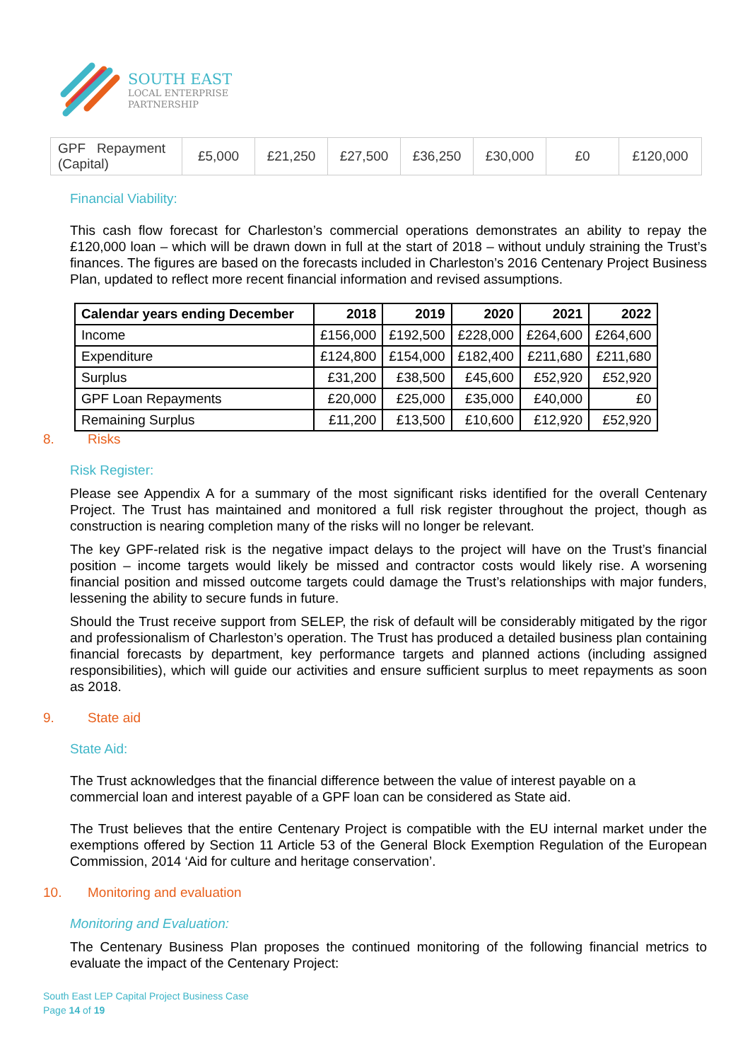SOUTH EAST
LOCAL ENTERPRISE
PARTNERSHIP
| GPF Repayment (Capital) | £5,000 | £21,250 | £27,500 | £36,250 | £30,000 | £0 | £120,000 |
Financial Viability:
This cash flow forecast for Charleston’s commercial operations demonstrates an ability to repay the £120,000 loan – which will be drawn down in full at the start of 2018 – without unduly straining the Trust’s finances. The figures are based on the forecasts included in Charleston’s 2016 Centenary Project Business Plan, updated to reflect more recent financial information and revised assumptions.
| Calendar years ending December | 2018 | 2019 | 2020 | 2021 | 2022 |
| --- | --- | --- | --- | --- | --- |
| Income | £156,000 | £192,500 | £228,000 | £264,600 | £264,600 |
| Expenditure | £124,800 | £154,000 | £182,400 | £211,680 | £211,680 |
| Surplus | £31,200 | £38,500 | £45,600 | £52,920 | £52,920 |
| GPF Loan Repayments | £20,000 | £25,000 | £35,000 | £40,000 | £0 |
| Remaining Surplus | £11,200 | £13,500 | £10,600 | £12,920 | £52,920 |
8. Risks
Risk Register:
Please see Appendix A for a summary of the most significant risks identified for the overall Centenary Project. The Trust has maintained and monitored a full risk register throughout the project, though as construction is nearing completion many of the risks will no longer be relevant.
The key GPF-related risk is the negative impact delays to the project will have on the Trust’s financial position – income targets would likely be missed and contractor costs would likely rise. A worsening financial position and missed outcome targets could damage the Trust’s relationships with major funders, lessening the ability to secure funds in future.
Should the Trust receive support from SELEP, the risk of default will be considerably mitigated by the rigor and professionalism of Charleston’s operation. The Trust has produced a detailed business plan containing financial forecasts by department, key performance targets and planned actions (including assigned responsibilities), which will guide our activities and ensure sufficient surplus to meet repayments as soon as 2018.
9. State aid
State Aid:
The Trust acknowledges that the financial difference between the value of interest payable on a commercial loan and interest payable of a GPF loan can be considered as State aid.
The Trust believes that the entire Centenary Project is compatible with the EU internal market under the exemptions offered by Section 11 Article 53 of the General Block Exemption Regulation of the European Commission, 2014 ‘Aid for culture and heritage conservation’.
10. Monitoring and evaluation
Monitoring and Evaluation:
The Centenary Business Plan proposes the continued monitoring of the following financial metrics to evaluate the impact of the Centenary Project:
South East LEP Capital Project Business Case
Page 14 of 19